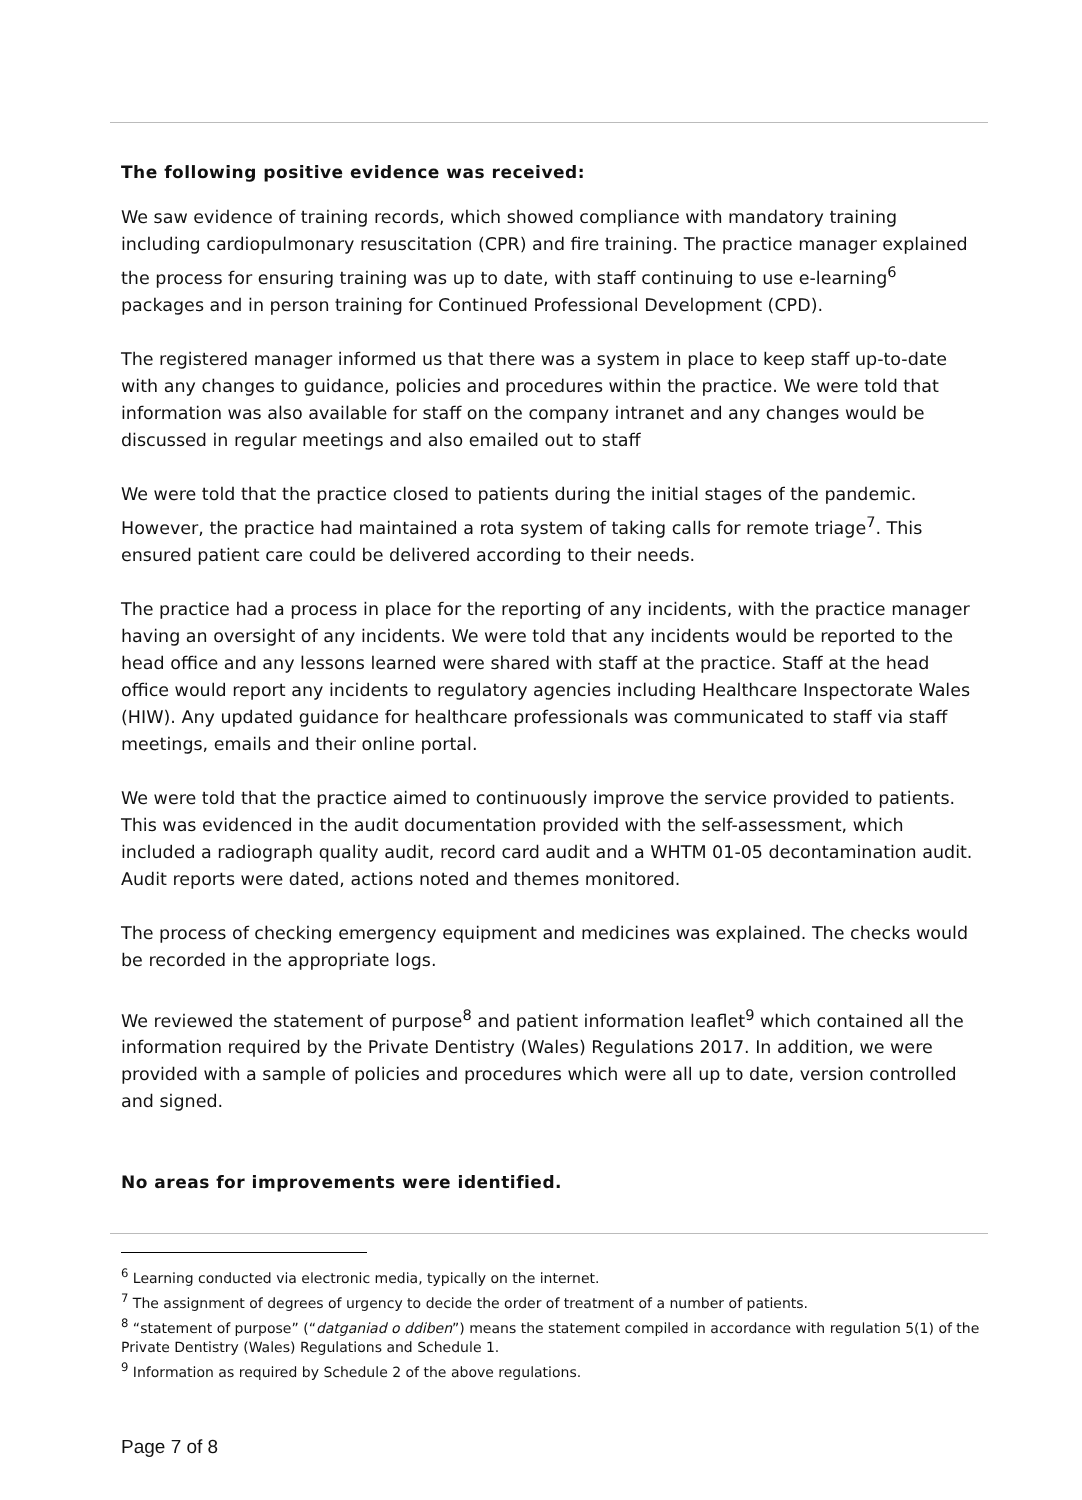The following positive evidence was received:
We saw evidence of training records, which showed compliance with mandatory training including cardiopulmonary resuscitation (CPR) and fire training. The practice manager explained the process for ensuring training was up to date, with staff continuing to use e-learning<sup>6</sup> packages and in person training for Continued Professional Development (CPD).
The registered manager informed us that there was a system in place to keep staff up-to-date with any changes to guidance, policies and procedures within the practice. We were told that information was also available for staff on the company intranet and any changes would be discussed in regular meetings and also emailed out to staff
We were told that the practice closed to patients during the initial stages of the pandemic. However, the practice had maintained a rota system of taking calls for remote triage<sup>7</sup>. This ensured patient care could be delivered according to their needs.
The practice had a process in place for the reporting of any incidents, with the practice manager having an oversight of any incidents. We were told that any incidents would be reported to the head office and any lessons learned were shared with staff at the practice. Staff at the head office would report any incidents to regulatory agencies including Healthcare Inspectorate Wales (HIW). Any updated guidance for healthcare professionals was communicated to staff via staff meetings, emails and their online portal.
We were told that the practice aimed to continuously improve the service provided to patients. This was evidenced in the audit documentation provided with the self-assessment, which included a radiograph quality audit, record card audit and a WHTM 01-05 decontamination audit. Audit reports were dated, actions noted and themes monitored.
The process of checking emergency equipment and medicines was explained. The checks would be recorded in the appropriate logs.
We reviewed the statement of purpose<sup>8</sup> and patient information leaflet<sup>9</sup> which contained all the information required by the Private Dentistry (Wales) Regulations 2017. In addition, we were provided with a sample of policies and procedures which were all up to date, version controlled and signed.
No areas for improvements were identified.
<sup>6</sup> Learning conducted via electronic media, typically on the internet.
<sup>7</sup> The assignment of degrees of urgency to decide the order of treatment of a number of patients.
<sup>8</sup> “statement of purpose” (“datganiad o ddiben”) means the statement compiled in accordance with regulation 5(1) of the Private Dentistry (Wales) Regulations and Schedule 1.
<sup>9</sup> Information as required by Schedule 2 of the above regulations.
Page 7 of 8